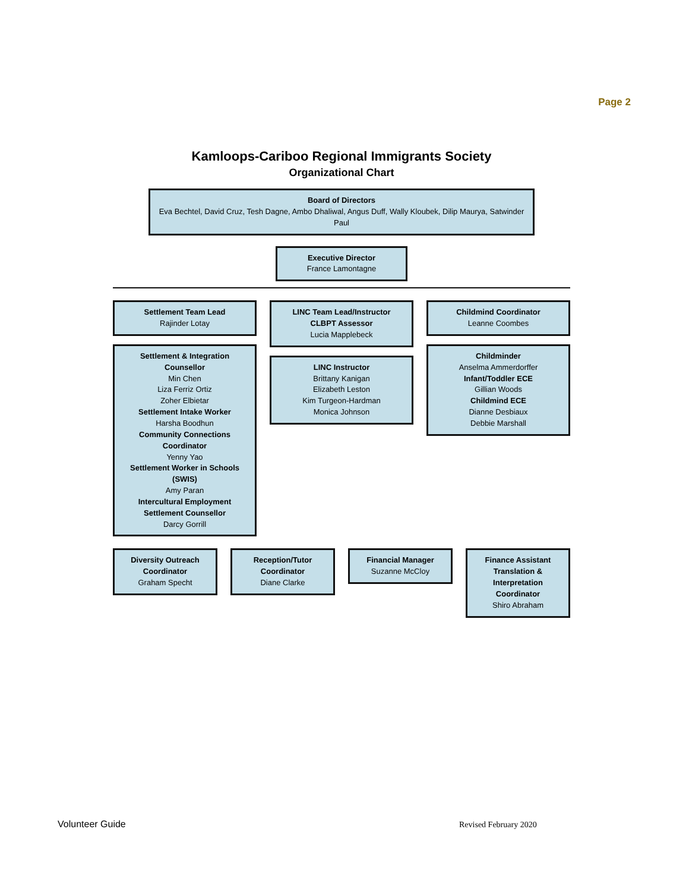Page 2
Kamloops-Cariboo Regional Immigrants Society
Organizational Chart
Board of Directors
Eva Bechtel, David Cruz, Tesh Dagne, Ambo Dhaliwal, Angus Duff, Wally Kloubek, Dilip Maurya, Satwinder Paul
Executive Director
France Lamontagne
Settlement Team Lead
Rajinder Lotay
Settlement & Integration Counsellor
Min Chen
Liza Ferriz Ortiz
Zoher Elbietar
Settlement Intake Worker
Harsha Boodhun
Community Connections Coordinator
Yenny Yao
Settlement Worker in Schools (SWIS)
Amy Paran
Intercultural Employment Settlement Counsellor
Darcy Gorrill
LINC Team Lead/Instructor
CLBPT Assessor
Lucia Mapplebeck
LINC Instructor
Brittany Kanigan
Elizabeth Leston
Kim Turgeon-Hardman
Monica Johnson
Childmind Coordinator
Leanne Coombes
Childminder
Anselma Ammerdorffer
Infant/Toddler ECE
Gillian Woods
Childmind ECE
Dianne Desbiaux
Debbie Marshall
Diversity Outreach Coordinator
Graham Specht
Reception/Tutor Coordinator
Diane Clarke
Financial Manager
Suzanne McCloy
Finance Assistant
Translation & Interpretation Coordinator
Shiro Abraham
Volunteer Guide Revised February 2020